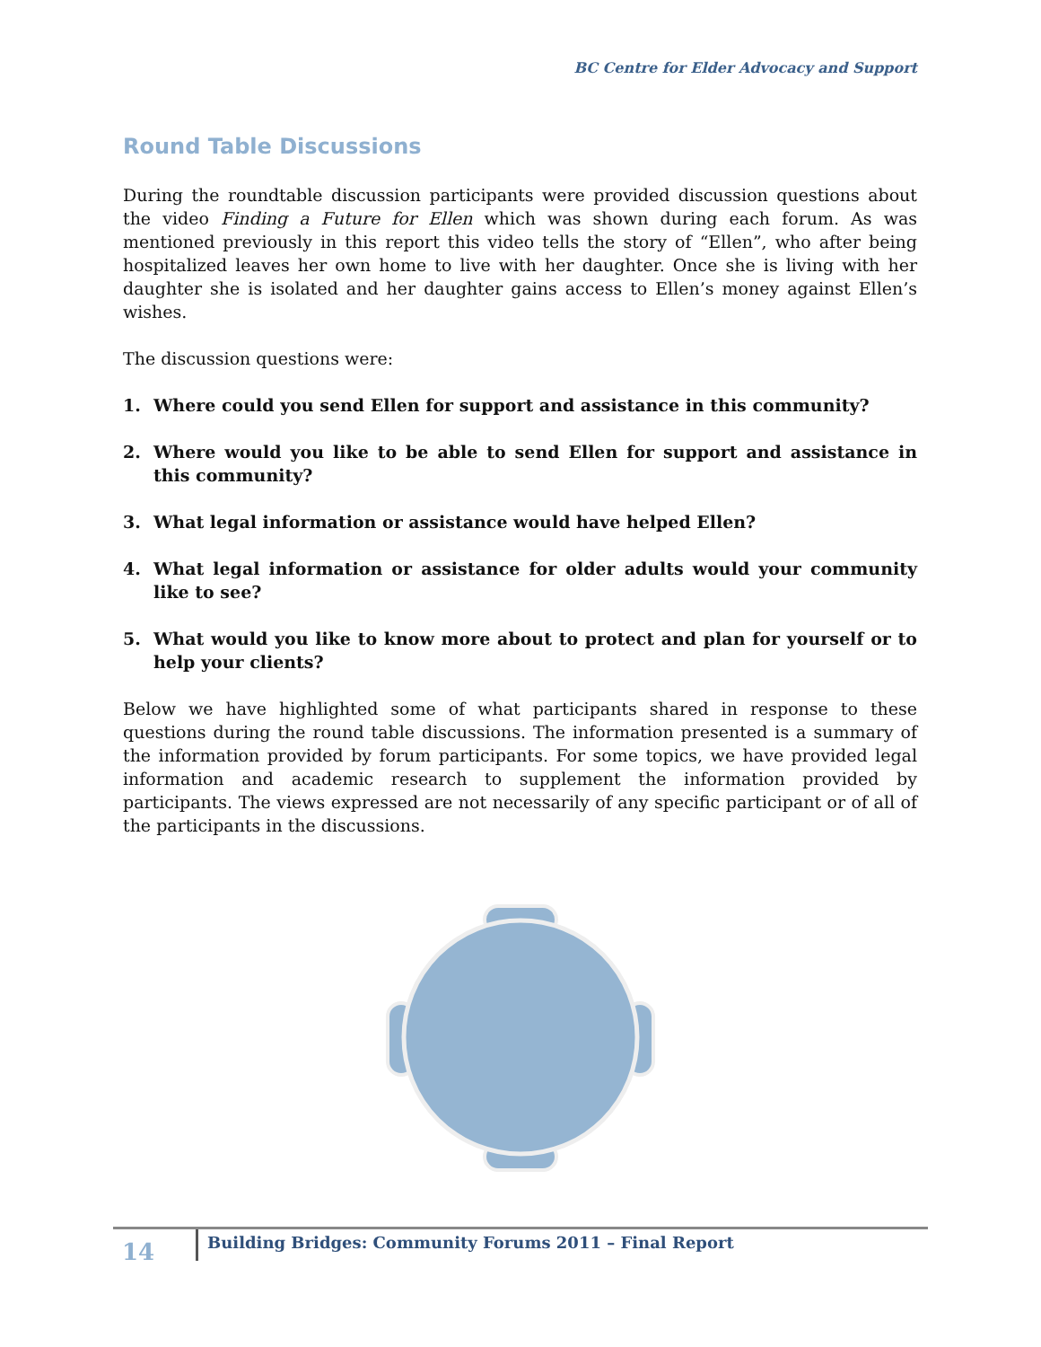BC Centre for Elder Advocacy and Support
Round Table Discussions
During the roundtable discussion participants were provided discussion questions about the video Finding a Future for Ellen which was shown during each forum. As was mentioned previously in this report this video tells the story of “Ellen”, who after being hospitalized leaves her own home to live with her daughter. Once she is living with her daughter she is isolated and her daughter gains access to Ellen’s money against Ellen’s wishes.
The discussion questions were:
1. Where could you send Ellen for support and assistance in this community?
2. Where would you like to be able to send Ellen for support and assistance in this community?
3. What legal information or assistance would have helped Ellen?
4. What legal information or assistance for older adults would your community like to see?
5. What would you like to know more about to protect and plan for yourself or to help your clients?
Below we have highlighted some of what participants shared in response to these questions during the round table discussions. The information presented is a summary of the information provided by forum participants. For some topics, we have provided legal information and academic research to supplement the information provided by participants. The views expressed are not necessarily of any specific participant or of all of the participants in the discussions.
14
Building Bridges: Community Forums 2011 – Final Report